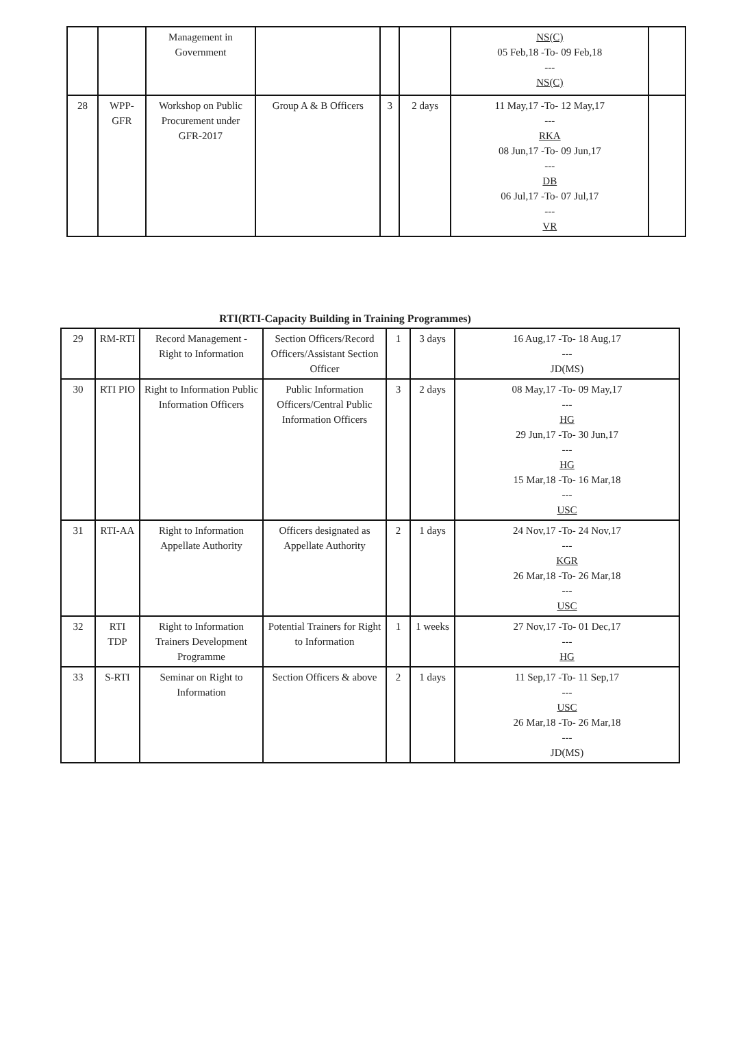| | | Management in Government | | | | NS(C) 05 Feb,18 -To- 09 Feb,18 --- NS(C) | |
| 28 | WPP-GFR | Workshop on Public Procurement under GFR-2017 | Group A & B Officers | 3 | 2 days | 11 May,17 -To- 12 May,17 --- RKA 08 Jun,17 -To- 09 Jun,17 --- DB 06 Jul,17 -To- 07 Jul,17 --- VR | |
RTI(RTI-Capacity Building in Training Programmes)
| 29 | RM-RTI | Record Management - Right to Information | Section Officers/Record Officers/Assistant Section Officer | 1 | 3 days | 16 Aug,17 -To- 18 Aug,17 --- JD(MS) |
| 30 | RTI PIO | Right to Information Public Information Officers | Public Information Officers/Central Public Information Officers | 3 | 2 days | 08 May,17 -To- 09 May,17 --- HG 29 Jun,17 -To- 30 Jun,17 --- HG 15 Mar,18 -To- 16 Mar,18 --- USC |
| 31 | RTI-AA | Right to Information Appellate Authority | Officers designated as Appellate Authority | 2 | 1 days | 24 Nov,17 -To- 24 Nov,17 --- KGR 26 Mar,18 -To- 26 Mar,18 --- USC |
| 32 | RTI TDP | Right to Information Trainers Development Programme | Potential Trainers for Right to Information | 1 | 1 weeks | 27 Nov,17 -To- 01 Dec,17 --- HG |
| 33 | S-RTI | Seminar on Right to Information | Section Officers & above | 2 | 1 days | 11 Sep,17 -To- 11 Sep,17 --- USC 26 Mar,18 -To- 26 Mar,18 --- JD(MS) |